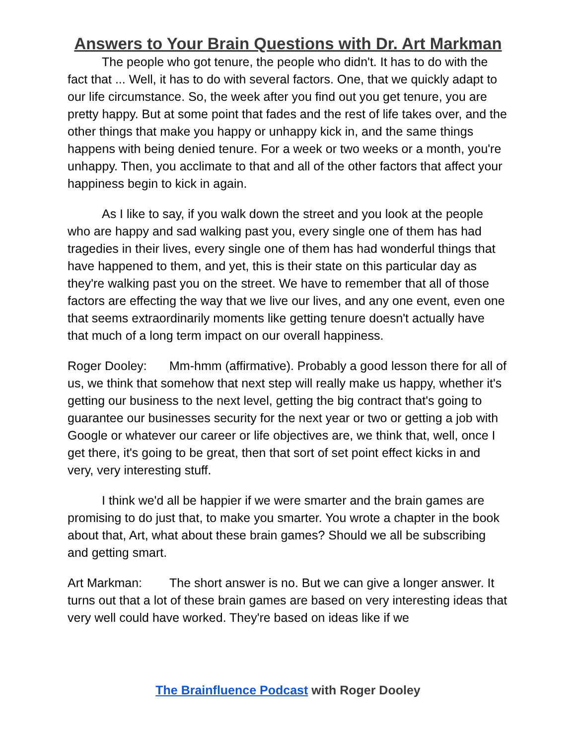Answers to Your Brain Questions with Dr. Art Markman
The people who got tenure, the people who didn't. It has to do with the fact that ... Well, it has to do with several factors. One, that we quickly adapt to our life circumstance. So, the week after you find out you get tenure, you are pretty happy. But at some point that fades and the rest of life takes over, and the other things that make you happy or unhappy kick in, and the same things happens with being denied tenure. For a week or two weeks or a month, you're unhappy. Then, you acclimate to that and all of the other factors that affect your happiness begin to kick in again.
As I like to say, if you walk down the street and you look at the people who are happy and sad walking past you, every single one of them has had tragedies in their lives, every single one of them has had wonderful things that have happened to them, and yet, this is their state on this particular day as they're walking past you on the street. We have to remember that all of those factors are effecting the way that we live our lives, and any one event, even one that seems extraordinarily moments like getting tenure doesn't actually have that much of a long term impact on our overall happiness.
Roger Dooley: Mm-hmm (affirmative). Probably a good lesson there for all of us, we think that somehow that next step will really make us happy, whether it's getting our business to the next level, getting the big contract that's going to guarantee our businesses security for the next year or two or getting a job with Google or whatever our career or life objectives are, we think that, well, once I get there, it's going to be great, then that sort of set point effect kicks in and very, very interesting stuff.
I think we'd all be happier if we were smarter and the brain games are promising to do just that, to make you smarter. You wrote a chapter in the book about that, Art, what about these brain games? Should we all be subscribing and getting smart.
Art Markman: The short answer is no. But we can give a longer answer. It turns out that a lot of these brain games are based on very interesting ideas that very well could have worked. They're based on ideas like if we
The Brainfluence Podcast with Roger Dooley